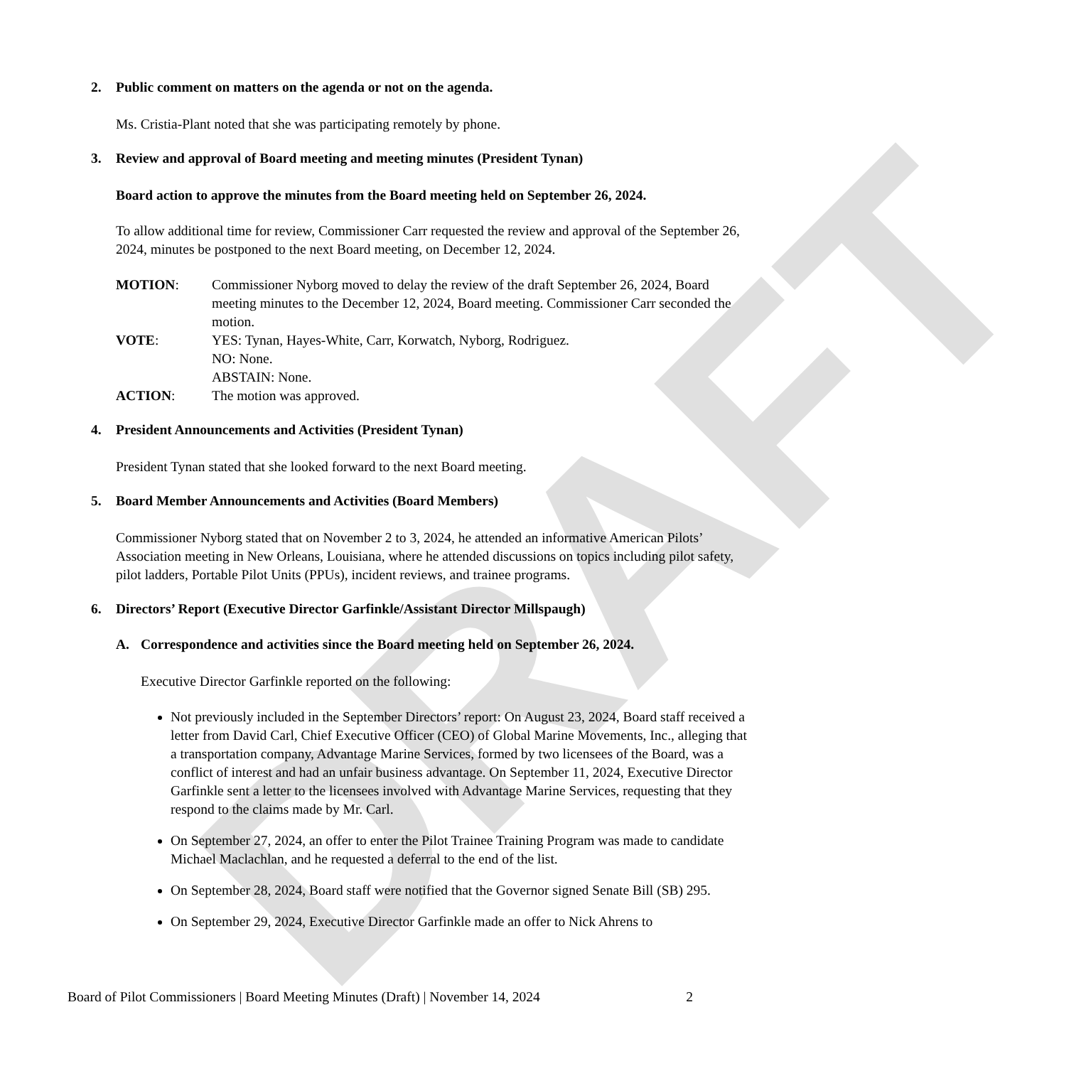DRAFT
2. Public comment on matters on the agenda or not on the agenda.
Ms. Cristia-Plant noted that she was participating remotely by phone.
3. Review and approval of Board meeting and meeting minutes (President Tynan)
Board action to approve the minutes from the Board meeting held on September 26, 2024.
To allow additional time for review, Commissioner Carr requested the review and approval of the September 26, 2024, minutes be postponed to the next Board meeting, on December 12, 2024.
MOTION:
Commissioner Nyborg moved to delay the review of the draft September 26, 2024, Board meeting minutes to the December 12, 2024, Board meeting. Commissioner Carr seconded the motion.
VOTE:
YES: Tynan, Hayes-White, Carr, Korwatch, Nyborg, Rodriguez.
NO: None.
ABSTAIN: None.
ACTION:
The motion was approved.
4. President Announcements and Activities (President Tynan)
President Tynan stated that she looked forward to the next Board meeting.
5. Board Member Announcements and Activities (Board Members)
Commissioner Nyborg stated that on November 2 to 3, 2024, he attended an informative American Pilots’ Association meeting in New Orleans, Louisiana, where he attended discussions on topics including pilot safety, pilot ladders, Portable Pilot Units (PPUs), incident reviews, and trainee programs.
6. Directors’ Report (Executive Director Garfinkle/Assistant Director Millspaugh)
A. Correspondence and activities since the Board meeting held on September 26, 2024.
Executive Director Garfinkle reported on the following:
Not previously included in the September Directors’ report: On August 23, 2024, Board staff received a letter from David Carl, Chief Executive Officer (CEO) of Global Marine Movements, Inc., alleging that a transportation company, Advantage Marine Services, formed by two licensees of the Board, was a conflict of interest and had an unfair business advantage. On September 11, 2024, Executive Director Garfinkle sent a letter to the licensees involved with Advantage Marine Services, requesting that they respond to the claims made by Mr. Carl.
On September 27, 2024, an offer to enter the Pilot Trainee Training Program was made to candidate Michael Maclachlan, and he requested a deferral to the end of the list.
On September 28, 2024, Board staff were notified that the Governor signed Senate Bill (SB) 295.
On September 29, 2024, Executive Director Garfinkle made an offer to Nick Ahrens to
Board of Pilot Commissioners | Board Meeting Minutes (Draft) | November 14, 2024 2